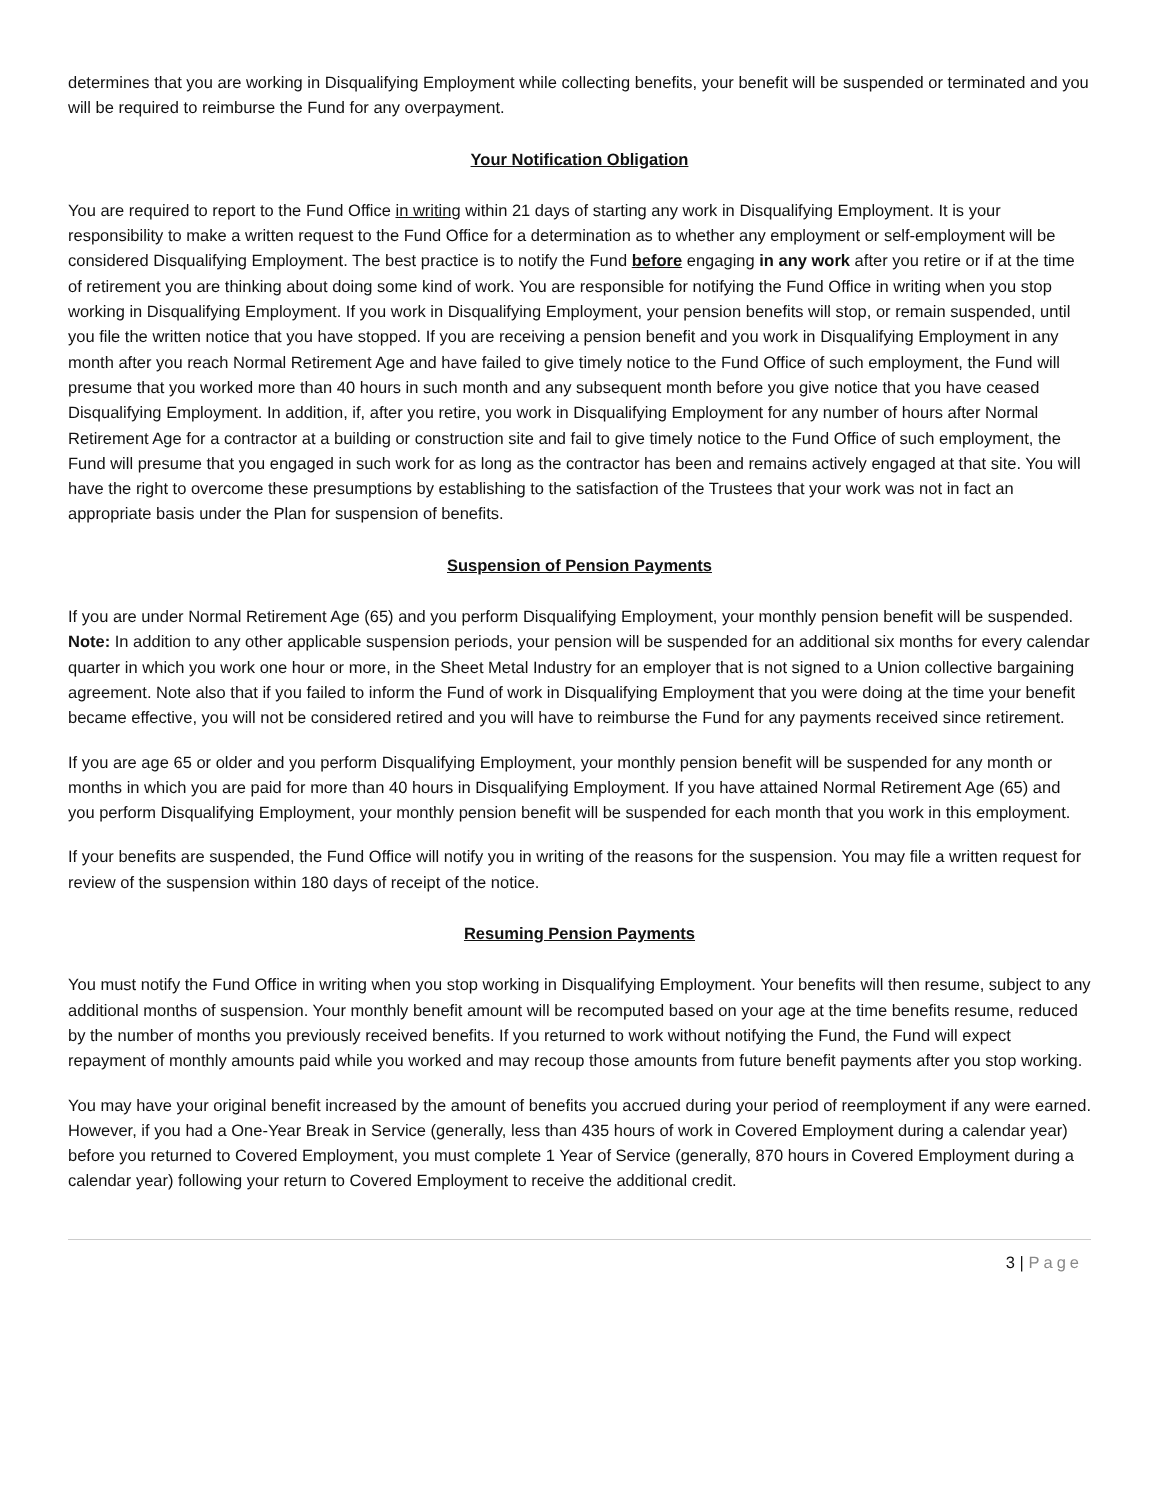determines that you are working in Disqualifying Employment while collecting benefits, your benefit will be suspended or terminated and you will be required to reimburse the Fund for any overpayment.
Your Notification Obligation
You are required to report to the Fund Office in writing within 21 days of starting any work in Disqualifying Employment. It is your responsibility to make a written request to the Fund Office for a determination as to whether any employment or self-employment will be considered Disqualifying Employment. The best practice is to notify the Fund before engaging in any work after you retire or if at the time of retirement you are thinking about doing some kind of work. You are responsible for notifying the Fund Office in writing when you stop working in Disqualifying Employment. If you work in Disqualifying Employment, your pension benefits will stop, or remain suspended, until you file the written notice that you have stopped. If you are receiving a pension benefit and you work in Disqualifying Employment in any month after you reach Normal Retirement Age and have failed to give timely notice to the Fund Office of such employment, the Fund will presume that you worked more than 40 hours in such month and any subsequent month before you give notice that you have ceased Disqualifying Employment. In addition, if, after you retire, you work in Disqualifying Employment for any number of hours after Normal Retirement Age for a contractor at a building or construction site and fail to give timely notice to the Fund Office of such employment, the Fund will presume that you engaged in such work for as long as the contractor has been and remains actively engaged at that site. You will have the right to overcome these presumptions by establishing to the satisfaction of the Trustees that your work was not in fact an appropriate basis under the Plan for suspension of benefits.
Suspension of Pension Payments
If you are under Normal Retirement Age (65) and you perform Disqualifying Employment, your monthly pension benefit will be suspended. Note: In addition to any other applicable suspension periods, your pension will be suspended for an additional six months for every calendar quarter in which you work one hour or more, in the Sheet Metal Industry for an employer that is not signed to a Union collective bargaining agreement. Note also that if you failed to inform the Fund of work in Disqualifying Employment that you were doing at the time your benefit became effective, you will not be considered retired and you will have to reimburse the Fund for any payments received since retirement.
If you are age 65 or older and you perform Disqualifying Employment, your monthly pension benefit will be suspended for any month or months in which you are paid for more than 40 hours in Disqualifying Employment. If you have attained Normal Retirement Age (65) and you perform Disqualifying Employment, your monthly pension benefit will be suspended for each month that you work in this employment.
If your benefits are suspended, the Fund Office will notify you in writing of the reasons for the suspension. You may file a written request for review of the suspension within 180 days of receipt of the notice.
Resuming Pension Payments
You must notify the Fund Office in writing when you stop working in Disqualifying Employment. Your benefits will then resume, subject to any additional months of suspension. Your monthly benefit amount will be recomputed based on your age at the time benefits resume, reduced by the number of months you previously received benefits. If you returned to work without notifying the Fund, the Fund will expect repayment of monthly amounts paid while you worked and may recoup those amounts from future benefit payments after you stop working.
You may have your original benefit increased by the amount of benefits you accrued during your period of reemployment if any were earned. However, if you had a One-Year Break in Service (generally, less than 435 hours of work in Covered Employment during a calendar year) before you returned to Covered Employment, you must complete 1 Year of Service (generally, 870 hours in Covered Employment during a calendar year) following your return to Covered Employment to receive the additional credit.
3 | Page